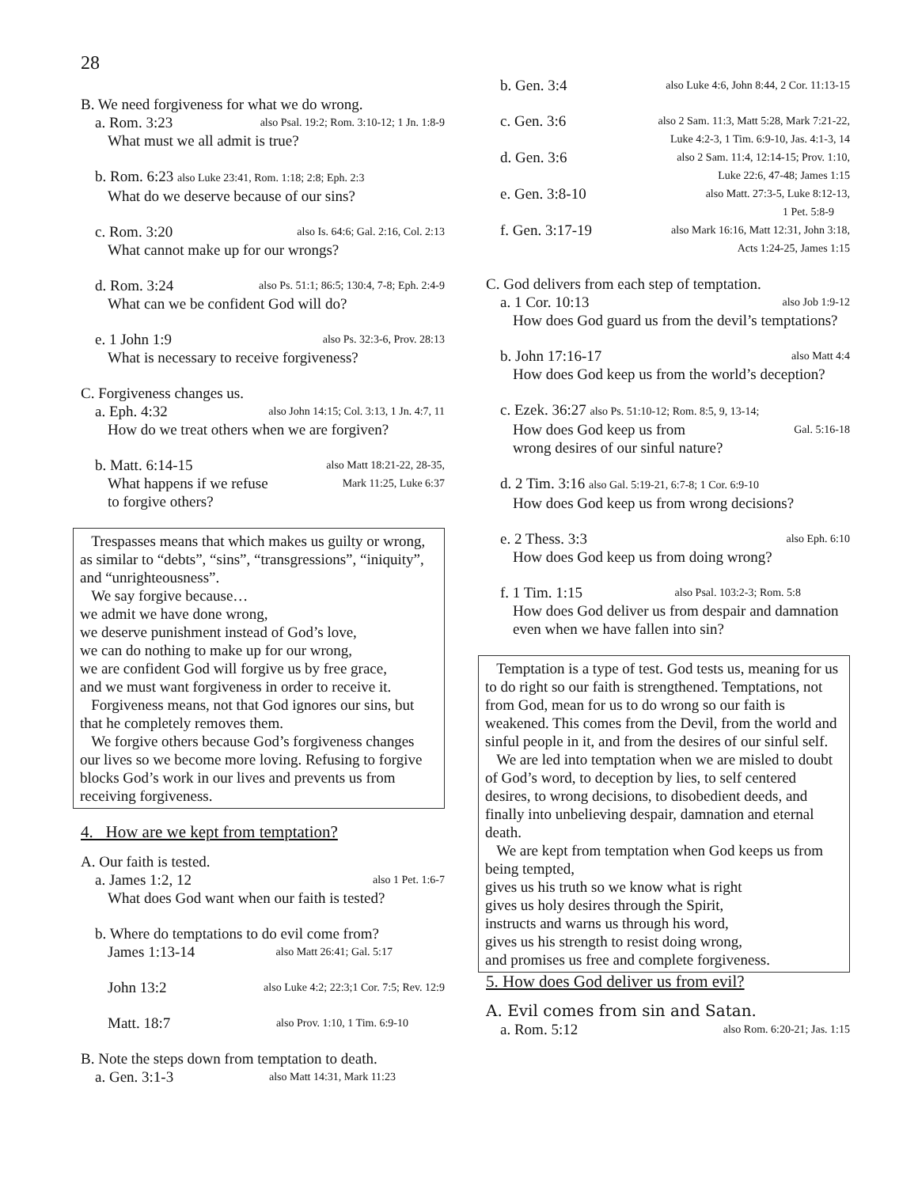28
B. We need forgiveness for what we do wrong.
a. Rom. 3:23 also Psal. 19:2; Rom. 3:10-12; 1 Jn. 1:8-9
What must we all admit is true?
b. Rom. 6:23 also Luke 23:41, Rom. 1:18; 2:8; Eph. 2:3
What do we deserve because of our sins?
c. Rom. 3:20 also Is. 64:6; Gal. 2:16, Col. 2:13
What cannot make up for our wrongs?
d. Rom. 3:24 also Ps. 51:1; 86:5; 130:4, 7-8; Eph. 2:4-9
What can we be confident God will do?
e. 1 John 1:9 also Ps. 32:3-6, Prov. 28:13
What is necessary to receive forgiveness?
C. Forgiveness changes us.
a. Eph. 4:32 also John 14:15; Col. 3:13, 1 Jn. 4:7, 11
How do we treat others when we are forgiven?
b. Matt. 6:14-15 also Matt 18:21-22, 28-35,
What happens if we refuse Mark 11:25, Luke 6:37
to forgive others?
Trespasses means that which makes us guilty or wrong, as similar to “debts”, “sins”, “transgressions”, “iniquity”, and “unrighteousness”.
We say forgive because…
we admit we have done wrong,
we deserve punishment instead of God’s love,
we can do nothing to make up for our wrong,
we are confident God will forgive us by free grace,
and we must want forgiveness in order to receive it.
Forgiveness means, not that God ignores our sins, but that he completely removes them.
We forgive others because God’s forgiveness changes our lives so we become more loving. Refusing to forgive blocks God’s work in our lives and prevents us from receiving forgiveness.
4. How are we kept from temptation?
A. Our faith is tested.
a. James 1:2, 12 also 1 Pet. 1:6-7
What does God want when our faith is tested?
b. Where do temptations to do evil come from?
James 1:13-14 also Matt 26:41; Gal. 5:17
John 13:2 also Luke 4:2; 22:3;1 Cor. 7:5; Rev. 12:9
Matt. 18:7 also Prov. 1:10, 1 Tim. 6:9-10
B. Note the steps down from temptation to death.
a. Gen. 3:1-3 also Matt 14:31, Mark 11:23
b. Gen. 3:4 also Luke 4:6, John 8:44, 2 Cor. 11:13-15
c. Gen. 3:6 also 2 Sam. 11:3, Matt 5:28, Mark 7:21-22,
Luke 4:2-3, 1 Tim. 6:9-10, Jas. 4:1-3, 14
d. Gen. 3:6 also 2 Sam. 11:4, 12:14-15; Prov. 1:10,
Luke 22:6, 47-48; James 1:15
e. Gen. 3:8-10 also Matt. 27:3-5, Luke 8:12-13,
1 Pet. 5:8-9
f. Gen. 3:17-19 also Mark 16:16, Matt 12:31, John 3:18,
Acts 1:24-25, James 1:15
C. God delivers from each step of temptation.
a. 1 Cor. 10:13 also Job 1:9-12
How does God guard us from the devil’s temptations?
b. John 17:16-17 also Matt 4:4
How does God keep us from the world’s deception?
c. Ezek. 36:27 also Ps. 51:10-12; Rom. 8:5, 9, 13-14;
How does God keep us from Gal. 5:16-18
wrong desires of our sinful nature?
d. 2 Tim. 3:16 also Gal. 5:19-21, 6:7-8; 1 Cor. 6:9-10
How does God keep us from wrong decisions?
e. 2 Thess. 3:3 also Eph. 6:10
How does God keep us from doing wrong?
f. 1 Tim. 1:15 also Psal. 103:2-3; Rom. 5:8
How does God deliver us from despair and damnation even when we have fallen into sin?
Temptation is a type of test. God tests us, meaning for us to do right so our faith is strengthened. Temptations, not from God, mean for us to do wrong so our faith is weakened. This comes from the Devil, from the world and sinful people in it, and from the desires of our sinful self.
We are led into temptation when we are misled to doubt of God’s word, to deception by lies, to self centered desires, to wrong decisions, to disobedient deeds, and finally into unbelieving despair, damnation and eternal death.
We are kept from temptation when God keeps us from being tempted,
gives us his truth so we know what is right
gives us holy desires through the Spirit,
instructs and warns us through his word,
gives us his strength to resist doing wrong,
and promises us free and complete forgiveness.
5. How does God deliver us from evil?
A. Evil comes from sin and Satan.
a. Rom. 5:12 also Rom. 6:20-21; Jas. 1:15